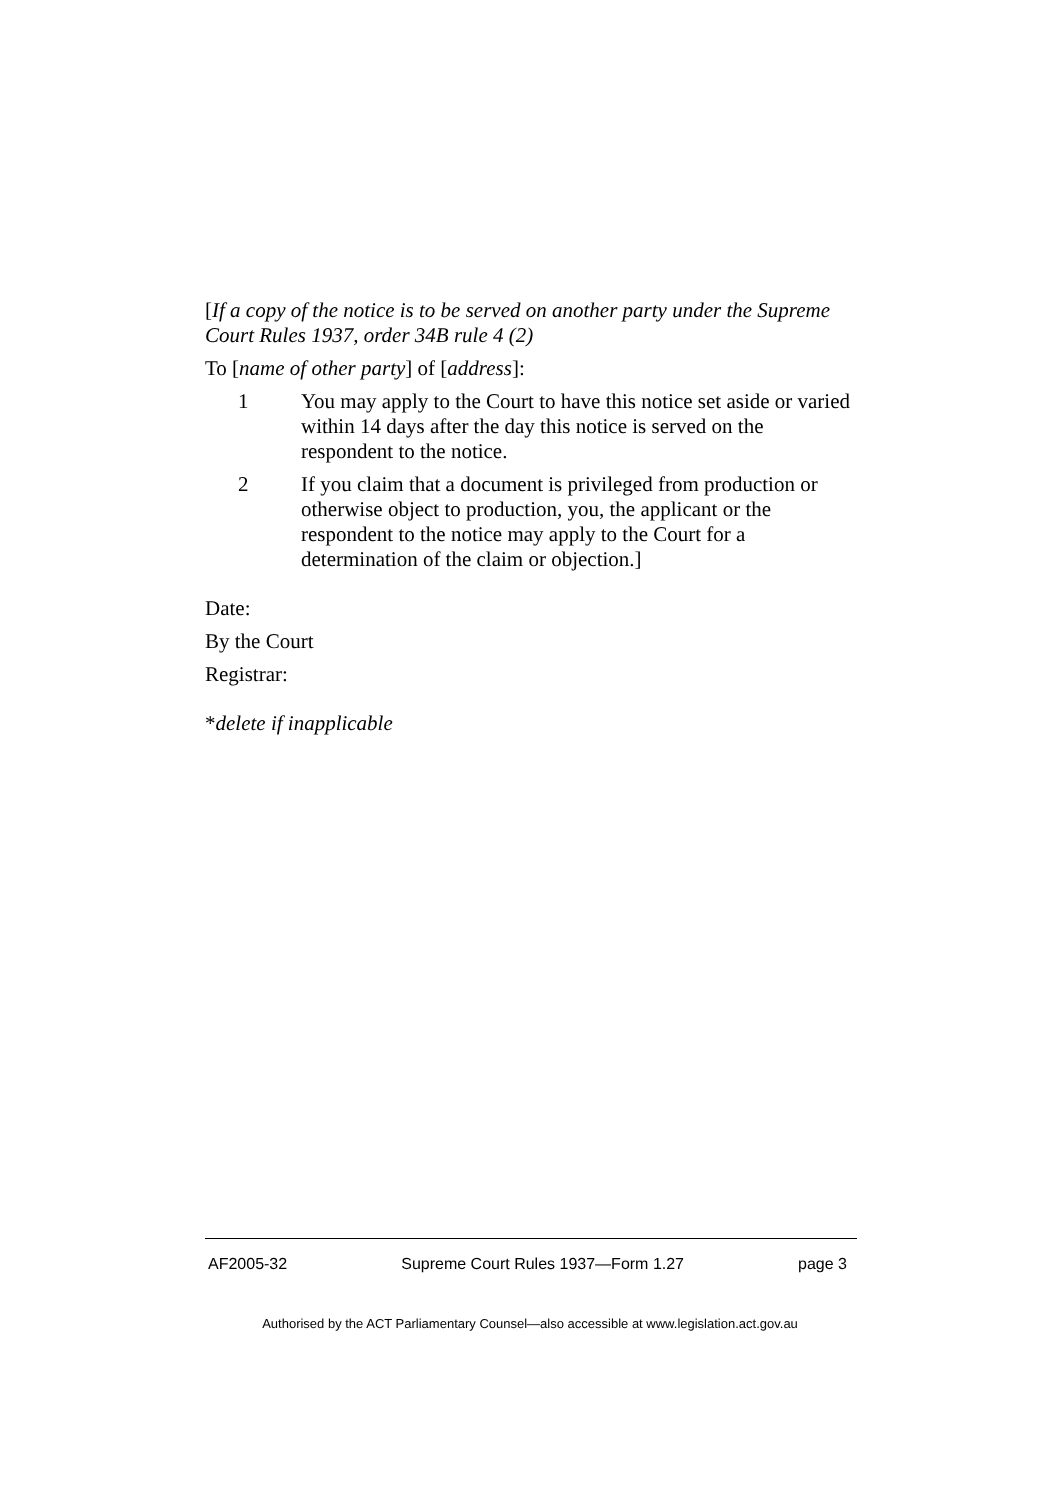[If a copy of the notice is to be served on another party under the Supreme Court Rules 1937, order 34B rule 4 (2)
To [name of other party] of [address]:
1 You may apply to the Court to have this notice set aside or varied within 14 days after the day this notice is served on the respondent to the notice.
2 If you claim that a document is privileged from production or otherwise object to production, you, the applicant or the respondent to the notice may apply to the Court for a determination of the claim or objection.]
Date:
By the Court
Registrar:
*delete if inapplicable
AF2005-32 Supreme Court Rules 1937—Form 1.27 page 3
Authorised by the ACT Parliamentary Counsel—also accessible at www.legislation.act.gov.au